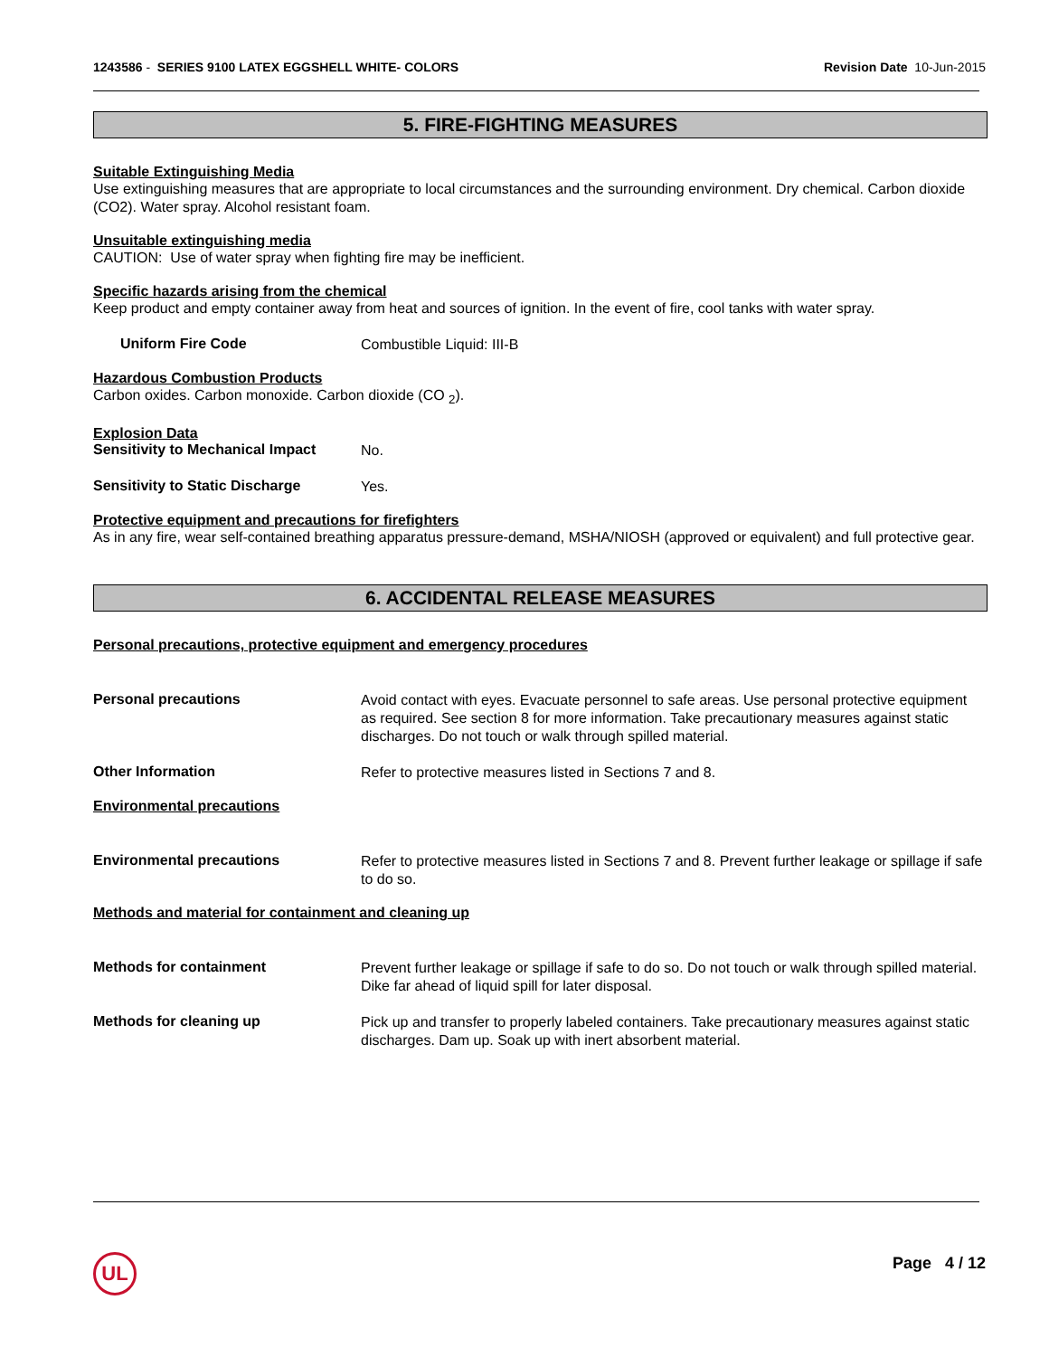1243586 - SERIES 9100 LATEX EGGSHELL WHITE- COLORS
Revision Date 10-Jun-2015
5. FIRE-FIGHTING MEASURES
Suitable Extinguishing Media
Use extinguishing measures that are appropriate to local circumstances and the surrounding environment. Dry chemical. Carbon dioxide (CO2). Water spray. Alcohol resistant foam.
Unsuitable extinguishing media
CAUTION: Use of water spray when fighting fire may be inefficient.
Specific hazards arising from the chemical
Keep product and empty container away from heat and sources of ignition. In the event of fire, cool tanks with water spray.
Uniform Fire Code
Combustible Liquid: III-B
Hazardous Combustion Products
Carbon oxides. Carbon monoxide. Carbon dioxide (CO <sub>2</sub>).
Explosion Data
Sensitivity to Mechanical Impact
No.
Sensitivity to Static Discharge
Yes.
Protective equipment and precautions for firefighters
As in any fire, wear self-contained breathing apparatus pressure-demand, MSHA/NIOSH (approved or equivalent) and full protective gear.
6. ACCIDENTAL RELEASE MEASURES
Personal precautions, protective equipment and emergency procedures
Personal precautions
Avoid contact with eyes. Evacuate personnel to safe areas. Use personal protective equipment as required. See section 8 for more information. Take precautionary measures against static discharges. Do not touch or walk through spilled material.
Other Information
Refer to protective measures listed in Sections 7 and 8.
Environmental precautions
Environmental precautions
Refer to protective measures listed in Sections 7 and 8. Prevent further leakage or spillage if safe to do so.
Methods and material for containment and cleaning up
Methods for containment
Prevent further leakage or spillage if safe to do so. Do not touch or walk through spilled material. Dike far ahead of liquid spill for later disposal.
Methods for cleaning up
Pick up and transfer to properly labeled containers. Take precautionary measures against static discharges. Dam up. Soak up with inert absorbent material.
UL Page 4 / 12